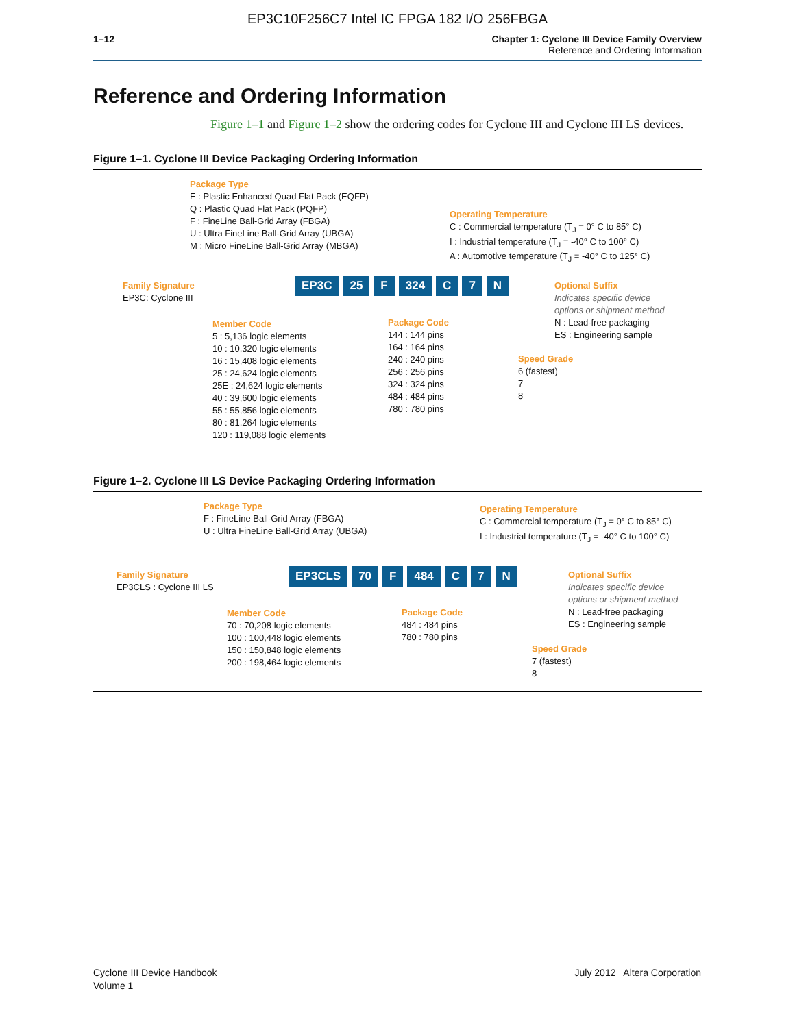EP3C10F256C7 Intel IC FPGA 182 I/O 256FBGA
1–12 Chapter 1: Cyclone III Device Family Overview
Reference and Ordering Information
Reference and Ordering Information
Figure 1–1 and Figure 1–2 show the ordering codes for Cyclone III and Cyclone III LS devices.
Figure 1–1. Cyclone III Device Packaging Ordering Information
Package Type
E : Plastic Enhanced Quad Flat Pack (EQFP)
Q : Plastic Quad Flat Pack (PQFP)
F : FineLine Ball-Grid Array (FBGA)
U : Ultra FineLine Ball-Grid Array (UBGA)
M : Micro FineLine Ball-Grid Array (MBGA)
Operating Temperature
C : Commercial temperature (T<sub>J</sub> = 0° C to 85° C)
I : Industrial temperature (T<sub>J</sub> = -40° C to 100° C)
A : Automotive temperature (T<sub>J</sub> = -40° C to 125° C)
Family Signature
EP3C: Cyclone III
EP3C 25 F 324 C 7 N
Optional Suffix
Indicates specific device
options or shipment method
N : Lead-free packaging
ES : Engineering sample
Member Code
5 : 5,136 logic elements
10 : 10,320 logic elements
16 : 15,408 logic elements
25 : 24,624 logic elements
25E : 24,624 logic elements
40 : 39,600 logic elements
55 : 55,856 logic elements
80 : 81,264 logic elements
120 : 119,088 logic elements
Package Code
144 : 144 pins
164 : 164 pins
240 : 240 pins
256 : 256 pins
324 : 324 pins
484 : 484 pins
780 : 780 pins
Speed Grade
6 (fastest)
7
8
Figure 1–2. Cyclone III LS Device Packaging Ordering Information
Package Type
F : FineLine Ball-Grid Array (FBGA)
U : Ultra FineLine Ball-Grid Array (UBGA)
Operating Temperature
C : Commercial temperature (T<sub>J</sub> = 0° C to 85° C)
I : Industrial temperature (T<sub>J</sub> = -40° C to 100° C)
Family Signature
EP3CLS : Cyclone III LS
EP3CLS 70 F 484 C 7 N
Optional Suffix
Indicates specific device
options or shipment method
N : Lead-free packaging
ES : Engineering sample
Member Code
70 : 70,208 logic elements
100 : 100,448 logic elements
150 : 150,848 logic elements
200 : 198,464 logic elements
Package Code
484 : 484 pins
780 : 780 pins
Speed Grade
7 (fastest)
8
Cyclone III Device Handbook
Volume 1
July 2012 Altera Corporation